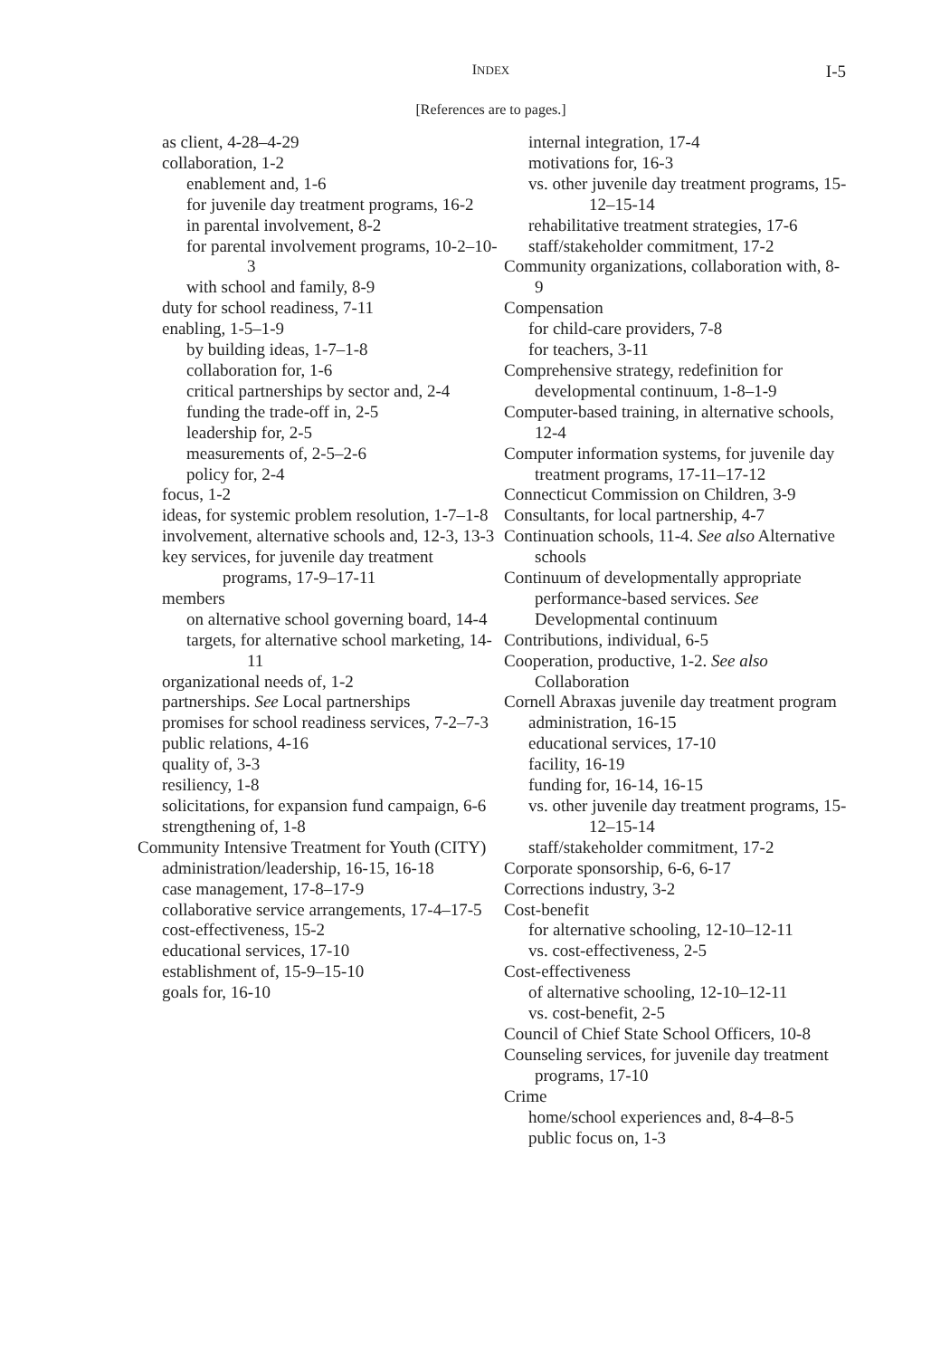INDEX
I-5
[References are to pages.]
as client, 4-28–4-29
collaboration, 1-2
enablement and, 1-6
for juvenile day treatment programs, 16-2
in parental involvement, 8-2
for parental involvement programs, 10-2–10-3
with school and family, 8-9
duty for school readiness, 7-11
enabling, 1-5–1-9
by building ideas, 1-7–1-8
collaboration for, 1-6
critical partnerships by sector and, 2-4
funding the trade-off in, 2-5
leadership for, 2-5
measurements of, 2-5–2-6
policy for, 2-4
focus, 1-2
ideas, for systemic problem resolution, 1-7–1-8
involvement, alternative schools and, 12-3, 13-3
key services, for juvenile day treatment programs, 17-9–17-11
members
on alternative school governing board, 14-4
targets, for alternative school marketing, 14-11
organizational needs of, 1-2
partnerships. See Local partnerships
promises for school readiness services, 7-2–7-3
public relations, 4-16
quality of, 3-3
resiliency, 1-8
solicitations, for expansion fund campaign, 6-6
strengthening of, 1-8
Community Intensive Treatment for Youth (CITY)
administration/leadership, 16-15, 16-18
case management, 17-8–17-9
collaborative service arrangements, 17-4–17-5
cost-effectiveness, 15-2
educational services, 17-10
establishment of, 15-9–15-10
goals for, 16-10
internal integration, 17-4
motivations for, 16-3
vs. other juvenile day treatment programs, 15-12–15-14
rehabilitative treatment strategies, 17-6
staff/stakeholder commitment, 17-2
Community organizations, collaboration with, 8-9
Compensation
for child-care providers, 7-8
for teachers, 3-11
Comprehensive strategy, redefinition for developmental continuum, 1-8–1-9
Computer-based training, in alternative schools, 12-4
Computer information systems, for juvenile day treatment programs, 17-11–17-12
Connecticut Commission on Children, 3-9
Consultants, for local partnership, 4-7
Continuation schools, 11-4. See also Alternative schools
Continuum of developmentally appropriate performance-based services. See Developmental continuum
Contributions, individual, 6-5
Cooperation, productive, 1-2. See also Collaboration
Cornell Abraxas juvenile day treatment program
administration, 16-15
educational services, 17-10
facility, 16-19
funding for, 16-14, 16-15
vs. other juvenile day treatment programs, 15-12–15-14
staff/stakeholder commitment, 17-2
Corporate sponsorship, 6-6, 6-17
Corrections industry, 3-2
Cost-benefit
for alternative schooling, 12-10–12-11
vs. cost-effectiveness, 2-5
Cost-effectiveness
of alternative schooling, 12-10–12-11
vs. cost-benefit, 2-5
Council of Chief State School Officers, 10-8
Counseling services, for juvenile day treatment programs, 17-10
Crime
home/school experiences and, 8-4–8-5
public focus on, 1-3